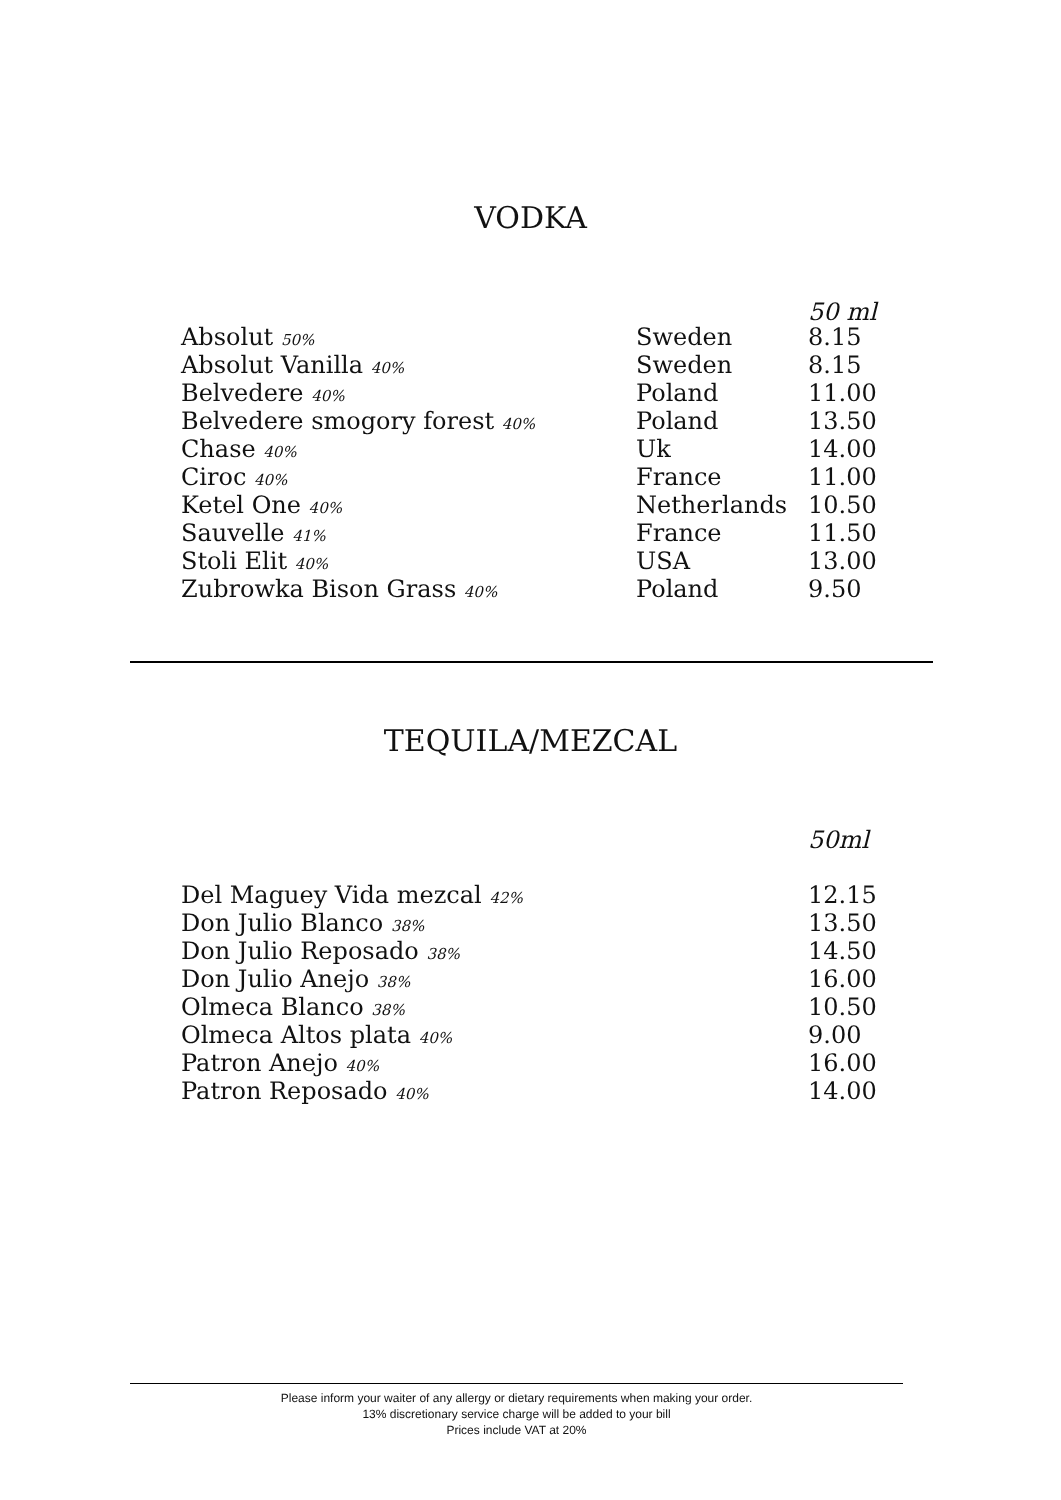VODKA
| | | 50 ml |
| Absolut 50% | Sweden | 8.15 |
| Absolut Vanilla 40% | Sweden | 8.15 |
| Belvedere 40% | Poland | 11.00 |
| Belvedere smogory forest 40% | Poland | 13.50 |
| Chase 40% | Uk | 14.00 |
| Ciroc 40% | France | 11.00 |
| Ketel One 40% | Netherlands | 10.50 |
| Sauvelle 41% | France | 11.50 |
| Stoli Elit 40% | USA | 13.00 |
| Zubrowka Bison Grass 40% | Poland | 9.50 |
TEQUILA/MEZCAL
| | | 50ml |
| Del Maguey Vida mezcal 42% | | 12.15 |
| Don Julio Blanco 38% | | 13.50 |
| Don Julio Reposado 38% | | 14.50 |
| Don Julio Anejo 38% | | 16.00 |
| Olmeca Blanco 38% | | 10.50 |
| Olmeca Altos plata 40% | | 9.00 |
| Patron Anejo 40% | | 16.00 |
| Patron Reposado 40% | | 14.00 |
Please inform your waiter of any allergy or dietary requirements when making your order.
13% discretionary service charge will be added to your bill
Prices include VAT at 20%